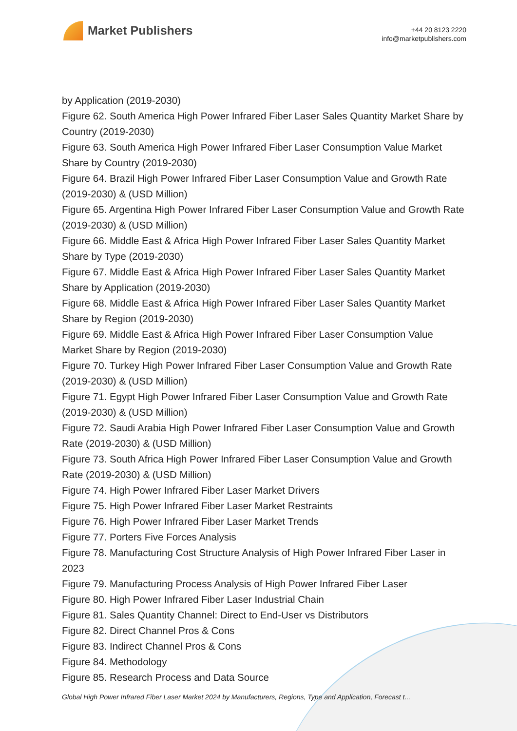Market Publishers
+44 20 8123 2220
info@marketpublishers.com
by Application (2019-2030)
Figure 62. South America High Power Infrared Fiber Laser Sales Quantity Market Share by Country (2019-2030)
Figure 63. South America High Power Infrared Fiber Laser Consumption Value Market Share by Country (2019-2030)
Figure 64. Brazil High Power Infrared Fiber Laser Consumption Value and Growth Rate (2019-2030) & (USD Million)
Figure 65. Argentina High Power Infrared Fiber Laser Consumption Value and Growth Rate (2019-2030) & (USD Million)
Figure 66. Middle East & Africa High Power Infrared Fiber Laser Sales Quantity Market Share by Type (2019-2030)
Figure 67. Middle East & Africa High Power Infrared Fiber Laser Sales Quantity Market Share by Application (2019-2030)
Figure 68. Middle East & Africa High Power Infrared Fiber Laser Sales Quantity Market Share by Region (2019-2030)
Figure 69. Middle East & Africa High Power Infrared Fiber Laser Consumption Value Market Share by Region (2019-2030)
Figure 70. Turkey High Power Infrared Fiber Laser Consumption Value and Growth Rate (2019-2030) & (USD Million)
Figure 71. Egypt High Power Infrared Fiber Laser Consumption Value and Growth Rate (2019-2030) & (USD Million)
Figure 72. Saudi Arabia High Power Infrared Fiber Laser Consumption Value and Growth Rate (2019-2030) & (USD Million)
Figure 73. South Africa High Power Infrared Fiber Laser Consumption Value and Growth Rate (2019-2030) & (USD Million)
Figure 74. High Power Infrared Fiber Laser Market Drivers
Figure 75. High Power Infrared Fiber Laser Market Restraints
Figure 76. High Power Infrared Fiber Laser Market Trends
Figure 77. Porters Five Forces Analysis
Figure 78. Manufacturing Cost Structure Analysis of High Power Infrared Fiber Laser in 2023
Figure 79. Manufacturing Process Analysis of High Power Infrared Fiber Laser
Figure 80. High Power Infrared Fiber Laser Industrial Chain
Figure 81. Sales Quantity Channel: Direct to End-User vs Distributors
Figure 82. Direct Channel Pros & Cons
Figure 83. Indirect Channel Pros & Cons
Figure 84. Methodology
Figure 85. Research Process and Data Source
Global High Power Infrared Fiber Laser Market 2024 by Manufacturers, Regions, Type and Application, Forecast t...